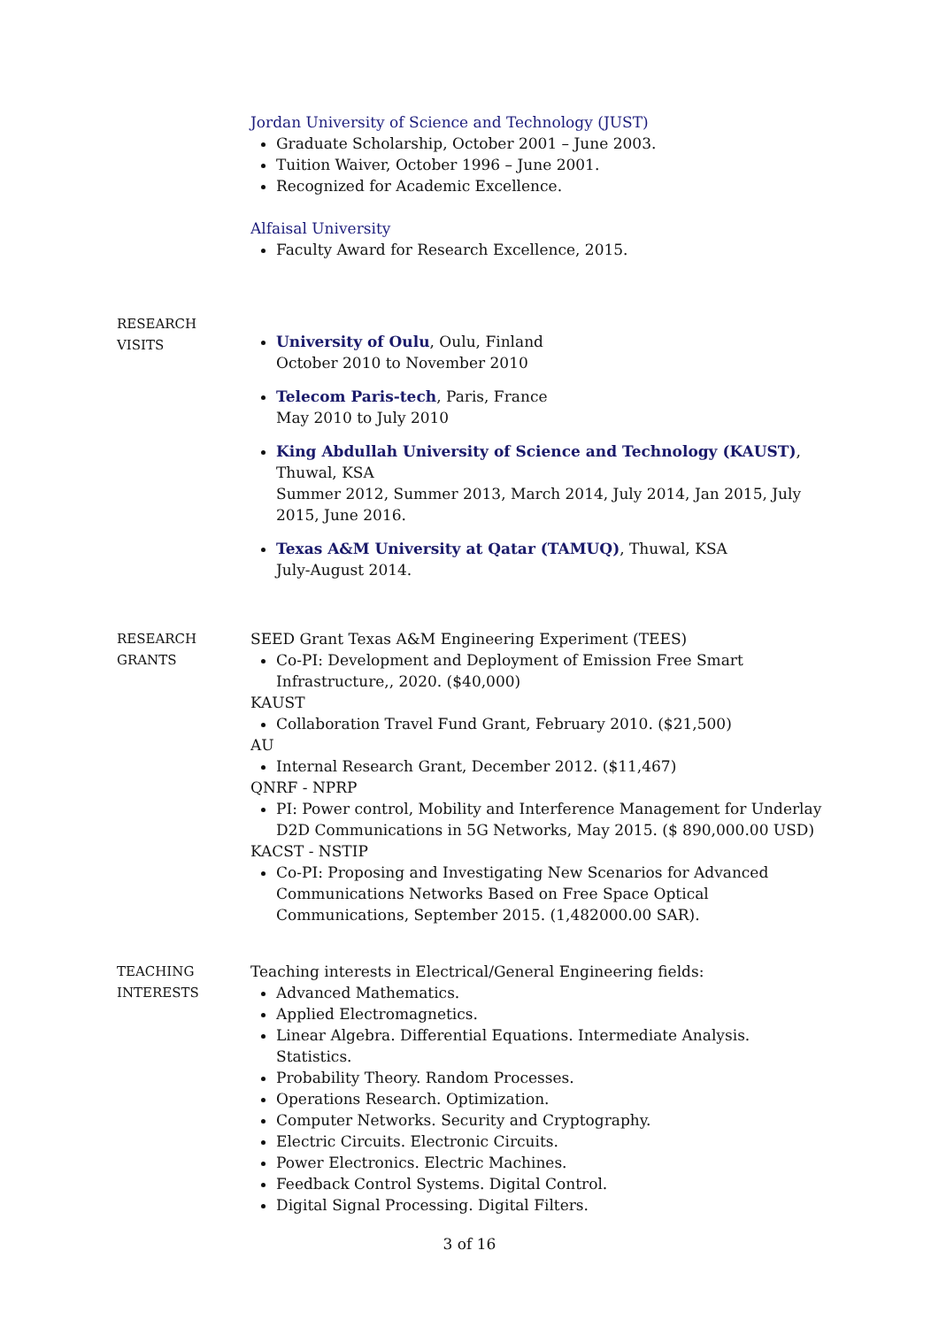Jordan University of Science and Technology (JUST)
Graduate Scholarship, October 2001 – June 2003.
Tuition Waiver, October 1996 – June 2001.
Recognized for Academic Excellence.
Alfaisal University
Faculty Award for Research Excellence, 2015.
RESEARCH
VISITS
University of Oulu, Oulu, Finland
October 2010 to November 2010
Telecom Paris-tech, Paris, France
May 2010 to July 2010
King Abdullah University of Science and Technology (KAUST), Thuwal, KSA
Summer 2012, Summer 2013, March 2014, July 2014, Jan 2015, July 2015, June 2016.
Texas A&M University at Qatar (TAMUQ), Thuwal, KSA
July-August 2014.
RESEARCH
GRANTS
SEED Grant Texas A&M Engineering Experiment (TEES)
Co-PI: Development and Deployment of Emission Free Smart Infrastructure,, 2020. ($40,000)
KAUST
Collaboration Travel Fund Grant, February 2010. ($21,500)
AU
Internal Research Grant, December 2012. ($11,467)
QNRF - NPRP
PI: Power control, Mobility and Interference Management for Underlay D2D Communications in 5G Networks, May 2015. ($ 890,000.00 USD)
KACST - NSTIP
Co-PI: Proposing and Investigating New Scenarios for Advanced Communications Networks Based on Free Space Optical Communications, September 2015. (1,482000.00 SAR).
TEACHING
INTERESTS
Teaching interests in Electrical/General Engineering fields:
Advanced Mathematics.
Applied Electromagnetics.
Linear Algebra. Differential Equations. Intermediate Analysis. Statistics.
Probability Theory. Random Processes.
Operations Research. Optimization.
Computer Networks. Security and Cryptography.
Electric Circuits. Electronic Circuits.
Power Electronics. Electric Machines.
Feedback Control Systems. Digital Control.
Digital Signal Processing. Digital Filters.
3 of 16